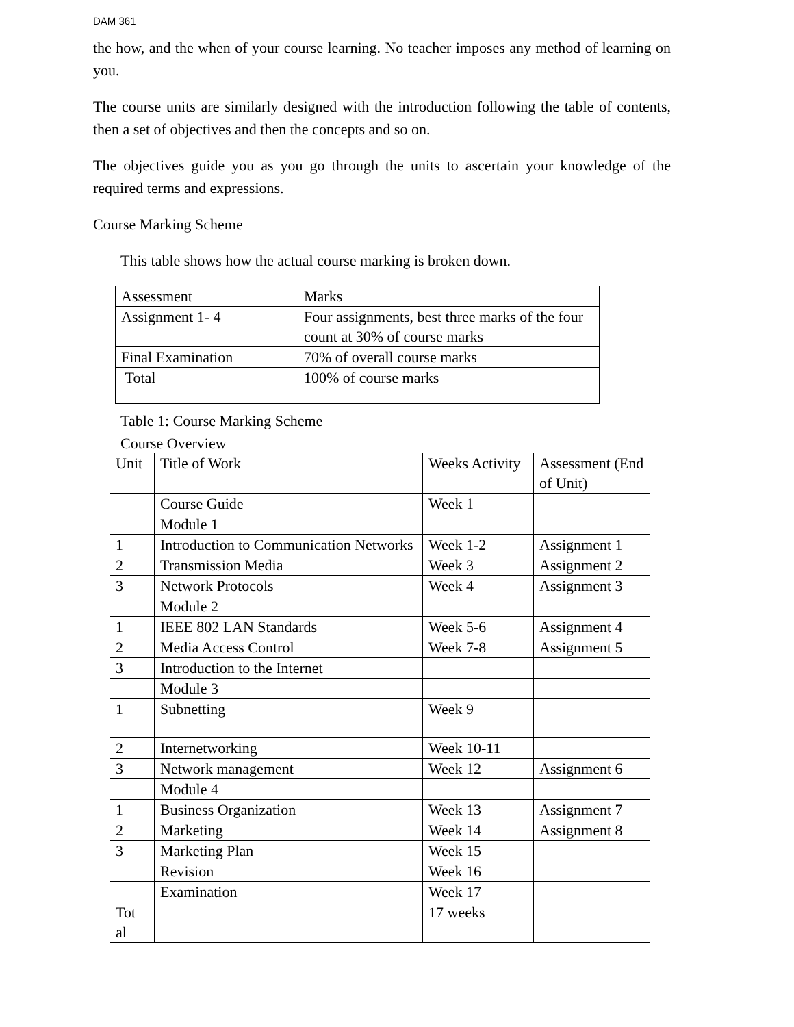DAM 361
the how, and the when of your course learning. No teacher imposes any method of learning on you.
The course units are similarly designed with the introduction following the table of contents, then a set of objectives and then the concepts and so on.
The objectives guide you as you go through the units to ascertain your knowledge of the required terms and expressions.
Course Marking Scheme
This table shows how the actual course marking is broken down.
| Assessment | Marks |
| Assignment 1- 4 | Four assignments, best three marks of the four count at 30% of course marks |
| Final Examination | 70% of overall course marks |
| Total | 100% of course marks |
Table 1: Course Marking Scheme
Course Overview
| Unit | Title of Work | Weeks Activity | Assessment (End of Unit) |
| | Course Guide | Week 1 | |
| | Module 1 | | |
| 1 | Introduction to Communication Networks | Week 1-2 | Assignment 1 |
| 2 | Transmission Media | Week 3 | Assignment 2 |
| 3 | Network Protocols | Week 4 | Assignment 3 |
| | Module 2 | | |
| 1 | IEEE 802 LAN Standards | Week 5-6 | Assignment 4 |
| 2 | Media Access Control | Week 7-8 | Assignment 5 |
| 3 | Introduction to the Internet | | |
| | Module 3 | | |
| 1 | Subnetting | Week 9 | |
| 2 | Internetworking | Week 10-11 | |
| 3 | Network management | Week 12 | Assignment 6 |
| | Module 4 | | |
| 1 | Business Organization | Week 13 | Assignment 7 |
| 2 | Marketing | Week 14 | Assignment 8 |
| 3 | Marketing Plan | Week 15 | |
| | Revision | Week 16 | |
| | Examination | Week 17 | |
| Tot al | | 17 weeks | |